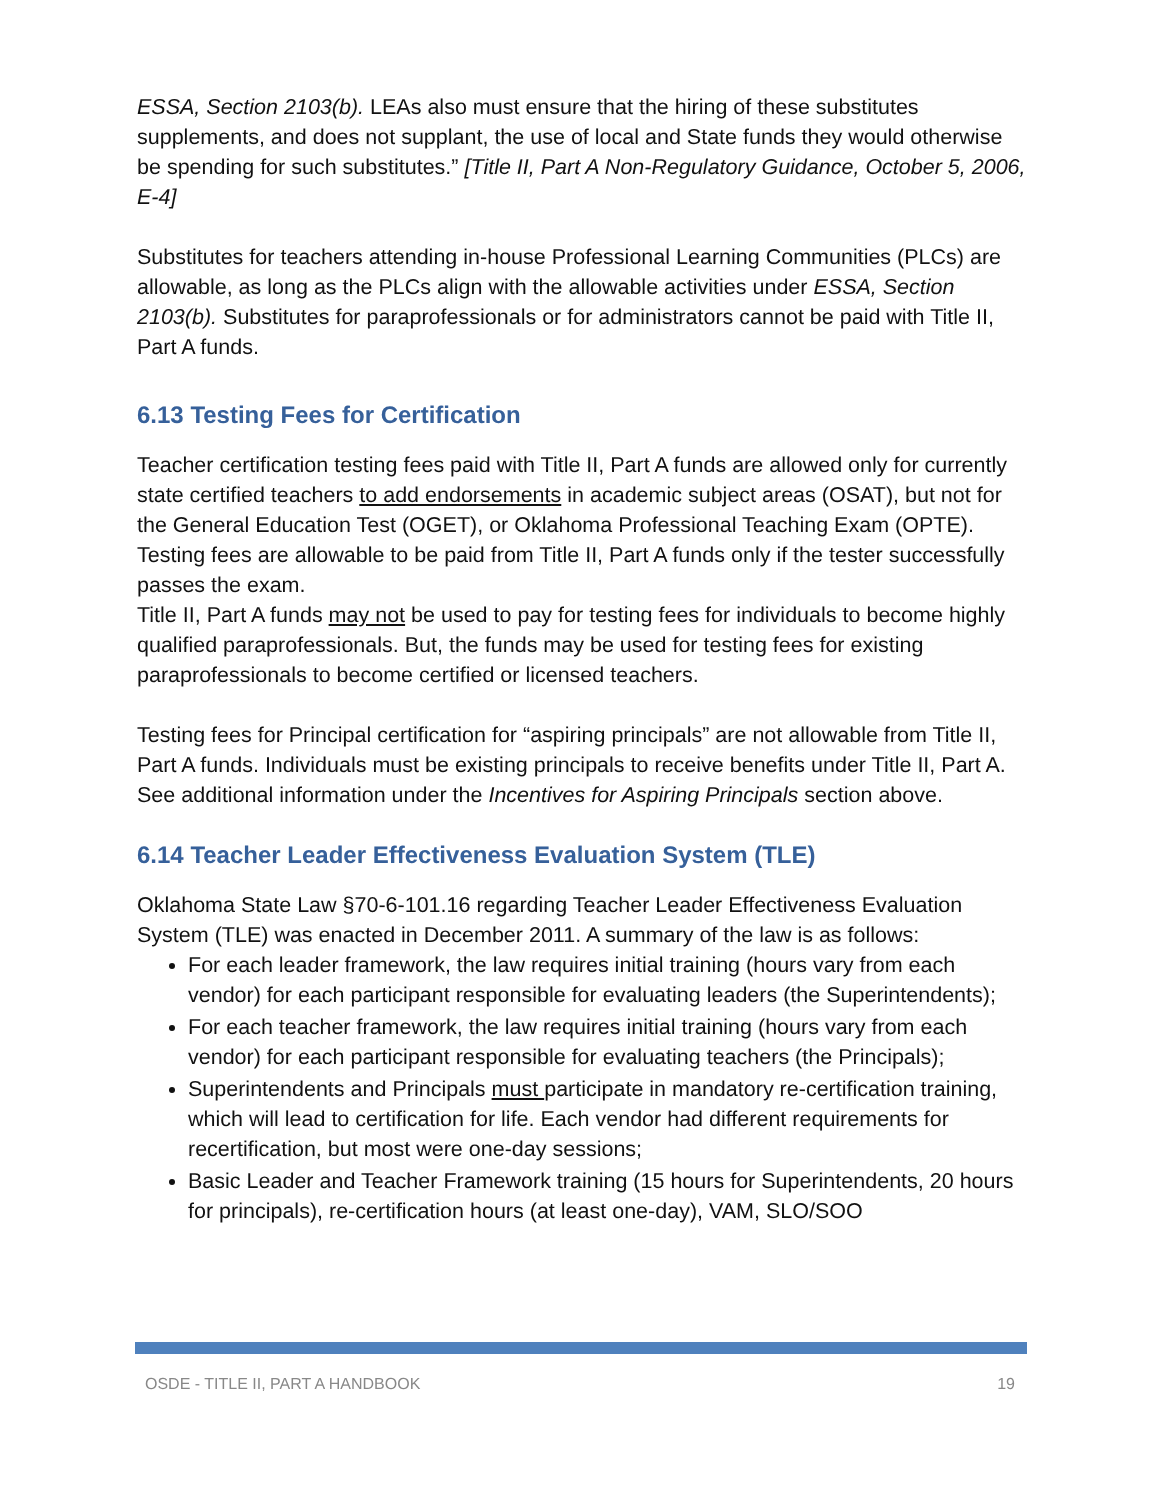ESSA, Section 2103(b). LEAs also must ensure that the hiring of these substitutes supplements, and does not supplant, the use of local and State funds they would otherwise be spending for such substitutes.” [Title II, Part A Non-Regulatory Guidance, October 5, 2006, E-4]
Substitutes for teachers attending in-house Professional Learning Communities (PLCs) are allowable, as long as the PLCs align with the allowable activities under ESSA, Section 2103(b). Substitutes for paraprofessionals or for administrators cannot be paid with Title II, Part A funds.
6.13 Testing Fees for Certification
Teacher certification testing fees paid with Title II, Part A funds are allowed only for currently state certified teachers to add endorsements in academic subject areas (OSAT), but not for the General Education Test (OGET), or Oklahoma Professional Teaching Exam (OPTE). Testing fees are allowable to be paid from Title II, Part A funds only if the tester successfully passes the exam.
Title II, Part A funds may not be used to pay for testing fees for individuals to become highly qualified paraprofessionals. But, the funds may be used for testing fees for existing paraprofessionals to become certified or licensed teachers.
Testing fees for Principal certification for “aspiring principals” are not allowable from Title II, Part A funds. Individuals must be existing principals to receive benefits under Title II, Part A. See additional information under the Incentives for Aspiring Principals section above.
6.14 Teacher Leader Effectiveness Evaluation System (TLE)
Oklahoma State Law §70-6-101.16 regarding Teacher Leader Effectiveness Evaluation System (TLE) was enacted in December 2011. A summary of the law is as follows:
For each leader framework, the law requires initial training (hours vary from each vendor) for each participant responsible for evaluating leaders (the Superintendents);
For each teacher framework, the law requires initial training (hours vary from each vendor) for each participant responsible for evaluating teachers (the Principals);
Superintendents and Principals must participate in mandatory re-certification training, which will lead to certification for life. Each vendor had different requirements for recertification, but most were one-day sessions;
Basic Leader and Teacher Framework training (15 hours for Superintendents, 20 hours for principals), re-certification hours (at least one-day), VAM, SLO/SOO
OSDE - TITLE II, PART A HANDBOOK 19